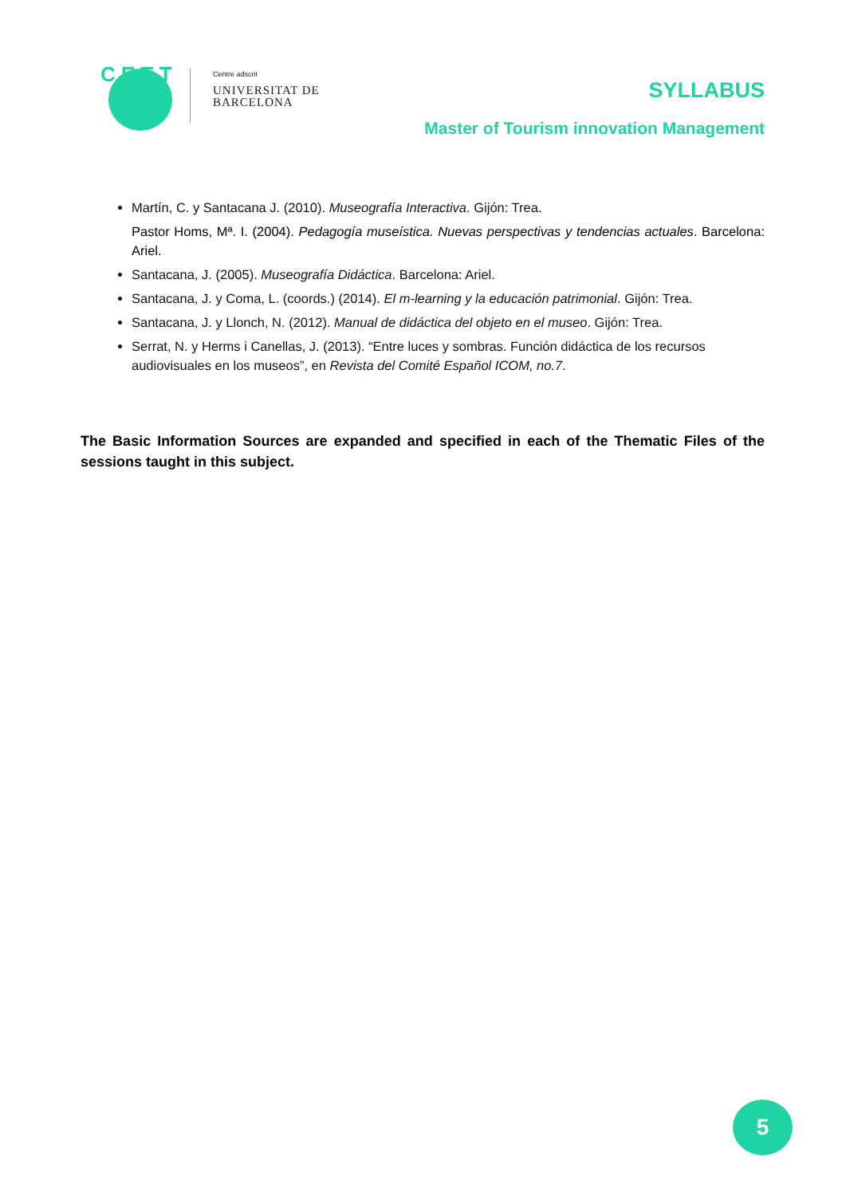C E T T
Centre adscrit
UNIVERSITAT DE
BARCELONA
SYLLABUS
Master of Tourism innovation Management
Martín, C. y Santacana J. (2010). Museografía Interactiva. Gijón: Trea.
Pastor Homs, Mª. I. (2004). Pedagogía museística. Nuevas perspectivas y tendencias actuales. Barcelona: Ariel.
Santacana, J. (2005). Museografía Didáctica. Barcelona: Ariel.
Santacana, J. y Coma, L. (coords.) (2014). El m-learning y la educación patrimonial. Gijón: Trea.
Santacana, J. y Llonch, N. (2012). Manual de didáctica del objeto en el museo. Gijón: Trea.
Serrat, N. y Herms i Canellas, J. (2013). “Entre luces y sombras. Función didáctica de los recursos audiovisuales en los museos”, en Revista del Comité Español ICOM, no.7.
The Basic Information Sources are expanded and specified in each of the Thematic Files of the sessions taught in this subject.
5